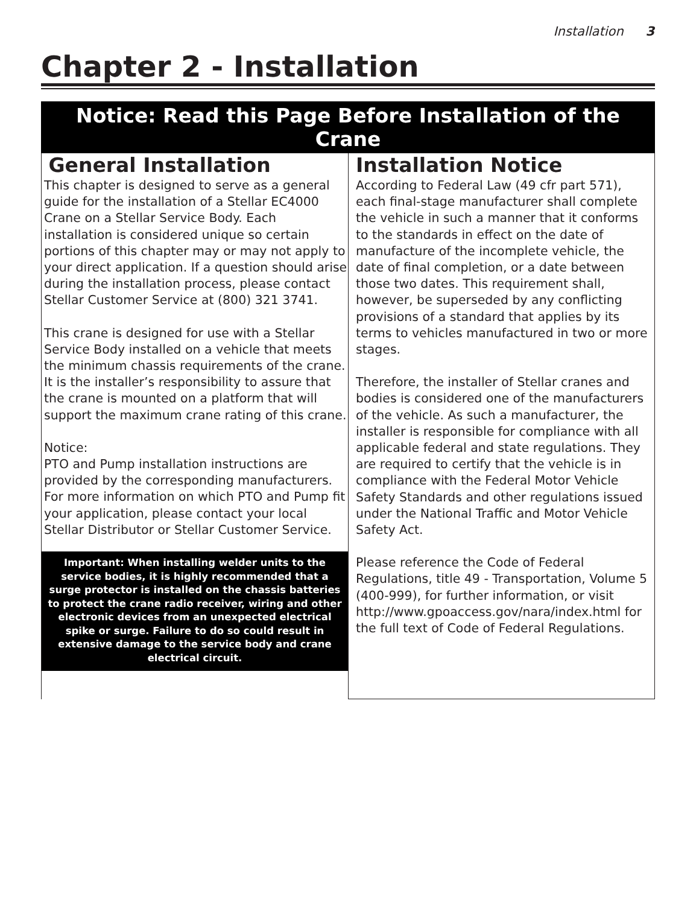Installation 3
Chapter 2 - Installation
Notice: Read this Page Before Installation of the Crane
General Installation
This chapter is designed to serve as a general guide for the installation of a Stellar EC4000 Crane on a Stellar Service Body. Each installation is considered unique so certain portions of this chapter may or may not apply to your direct application. If a question should arise during the installation process, please contact Stellar Customer Service at (800) 321 3741.
This crane is designed for use with a Stellar Service Body installed on a vehicle that meets the minimum chassis requirements of the crane. It is the installer’s responsibility to assure that the crane is mounted on a platform that will support the maximum crane rating of this crane.
Notice:
PTO and Pump installation instructions are provided by the corresponding manufacturers. For more information on which PTO and Pump fit your application, please contact your local Stellar Distributor or Stellar Customer Service.
Important: When installing welder units to the service bodies, it is highly recommended that a surge protector is installed on the chassis batteries to protect the crane radio receiver, wiring and other electronic devices from an unexpected electrical spike or surge. Failure to do so could result in extensive damage to the service body and crane electrical circuit.
Installation Notice
According to Federal Law (49 cfr part 571), each final-stage manufacturer shall complete the vehicle in such a manner that it conforms to the standards in effect on the date of manufacture of the incomplete vehicle, the date of final completion, or a date between those two dates. This requirement shall, however, be superseded by any conflicting provisions of a standard that applies by its terms to vehicles manufactured in two or more stages.
Therefore, the installer of Stellar cranes and bodies is considered one of the manufacturers of the vehicle. As such a manufacturer, the installer is responsible for compliance with all applicable federal and state regulations. They are required to certify that the vehicle is in compliance with the Federal Motor Vehicle Safety Standards and other regulations issued under the National Traffic and Motor Vehicle Safety Act.
Please reference the Code of Federal Regulations, title 49 - Transportation, Volume 5 (400-999), for further information, or visit http://www.gpoaccess.gov/nara/index.html for the full text of Code of Federal Regulations.